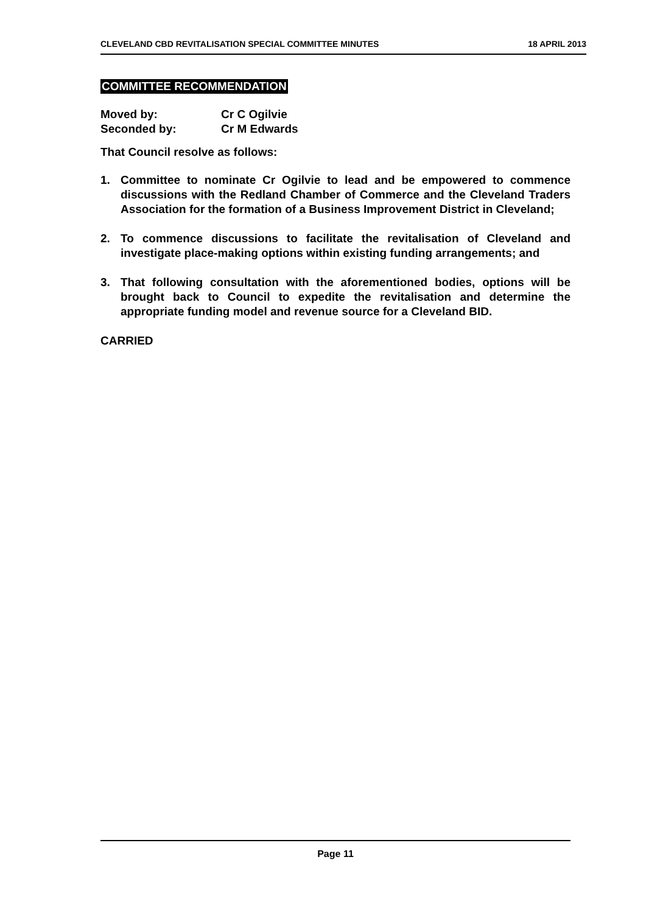CLEVELAND CBD REVITALISATION SPECIAL COMMITTEE MINUTES 18 APRIL 2013
COMMITTEE RECOMMENDATION
| Moved by: | Cr C Ogilvie |
| Seconded by: | Cr M Edwards |
That Council resolve as follows:
1. Committee to nominate Cr Ogilvie to lead and be empowered to commence discussions with the Redland Chamber of Commerce and the Cleveland Traders Association for the formation of a Business Improvement District in Cleveland;
2. To commence discussions to facilitate the revitalisation of Cleveland and investigate place-making options within existing funding arrangements; and
3. That following consultation with the aforementioned bodies, options will be brought back to Council to expedite the revitalisation and determine the appropriate funding model and revenue source for a Cleveland BID.
CARRIED
Page 11